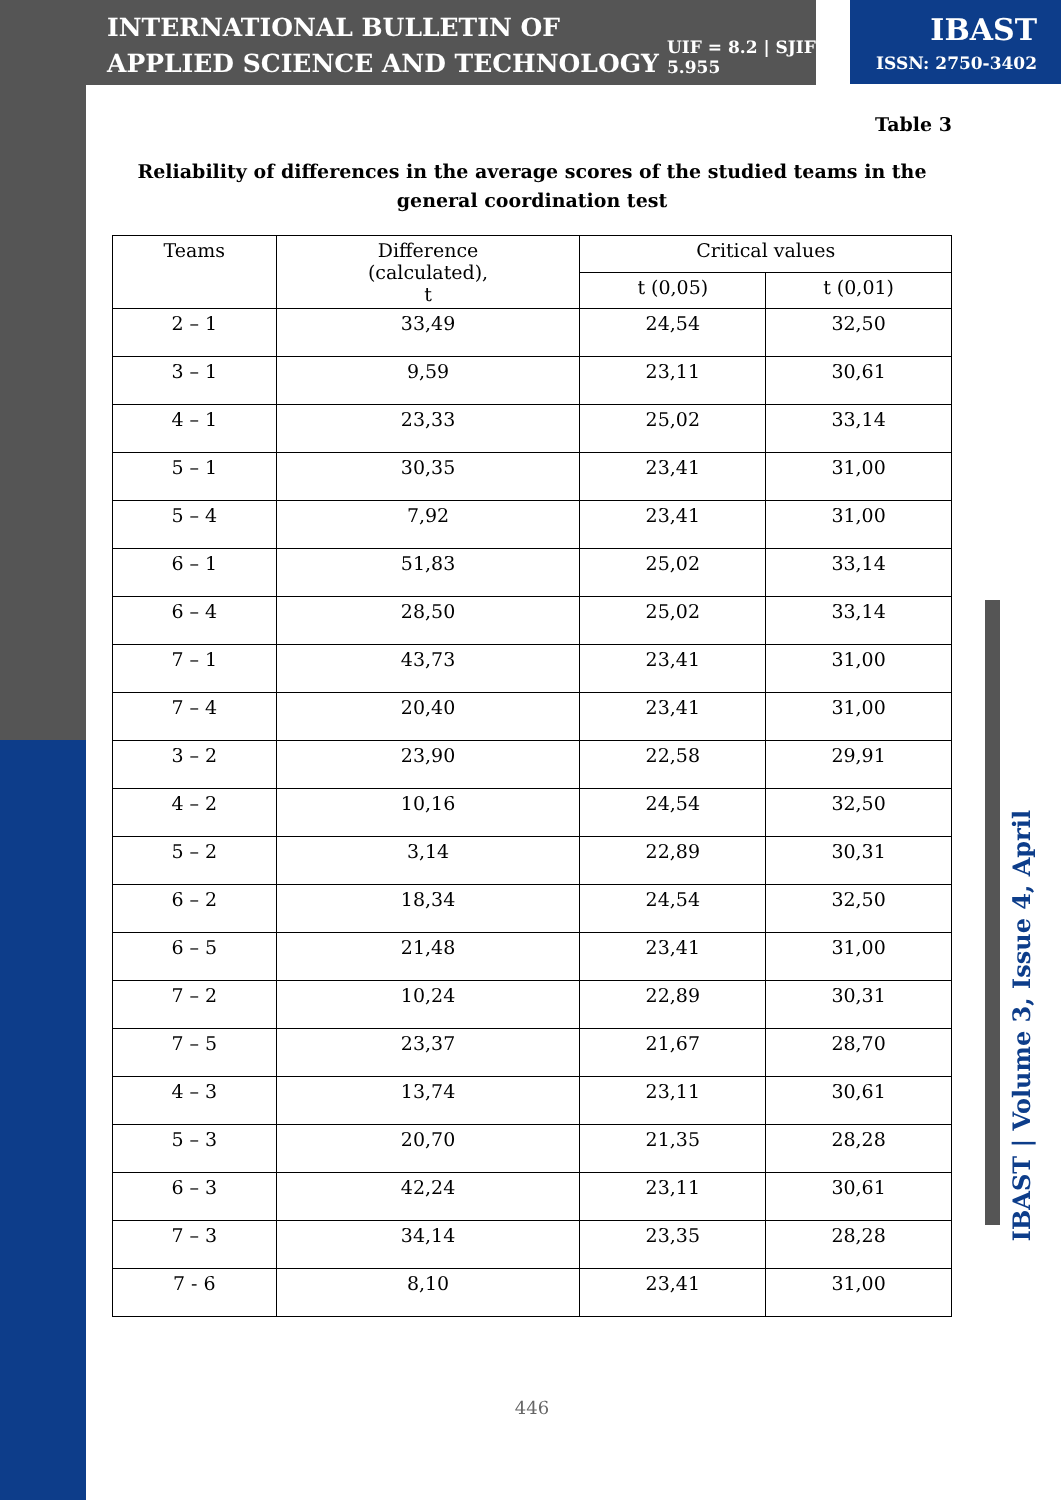INTERNATIONAL BULLETIN OF APPLIED SCIENCE AND TECHNOLOGY
UIF = 8.2 | SJIF = 5.955
IBAST
ISSN: 2750-3402
Table 3
Reliability of differences in the average scores of the studied teams in the general coordination test
| Teams | Difference (calculated), t | Critical values | |
| --- | --- | --- | --- |
| | | t (0,05) | t (0,01) |
| 2 – 1 | 33,49 | 24,54 | 32,50 |
| 3 – 1 | 9,59 | 23,11 | 30,61 |
| 4 – 1 | 23,33 | 25,02 | 33,14 |
| 5 – 1 | 30,35 | 23,41 | 31,00 |
| 5 – 4 | 7,92 | 23,41 | 31,00 |
| 6 – 1 | 51,83 | 25,02 | 33,14 |
| 6 – 4 | 28,50 | 25,02 | 33,14 |
| 7 – 1 | 43,73 | 23,41 | 31,00 |
| 7 – 4 | 20,40 | 23,41 | 31,00 |
| 3 – 2 | 23,90 | 22,58 | 29,91 |
| 4 – 2 | 10,16 | 24,54 | 32,50 |
| 5 – 2 | 3,14 | 22,89 | 30,31 |
| 6 – 2 | 18,34 | 24,54 | 32,50 |
| 6 – 5 | 21,48 | 23,41 | 31,00 |
| 7 – 2 | 10,24 | 22,89 | 30,31 |
| 7 – 5 | 23,37 | 21,67 | 28,70 |
| 4 – 3 | 13,74 | 23,11 | 30,61 |
| 5 – 3 | 20,70 | 21,35 | 28,28 |
| 6 – 3 | 42,24 | 23,11 | 30,61 |
| 7 – 3 | 34,14 | 23,35 | 28,28 |
| 7 - 6 | 8,10 | 23,41 | 31,00 |
446
IBAST | Volume 3, Issue 4, April